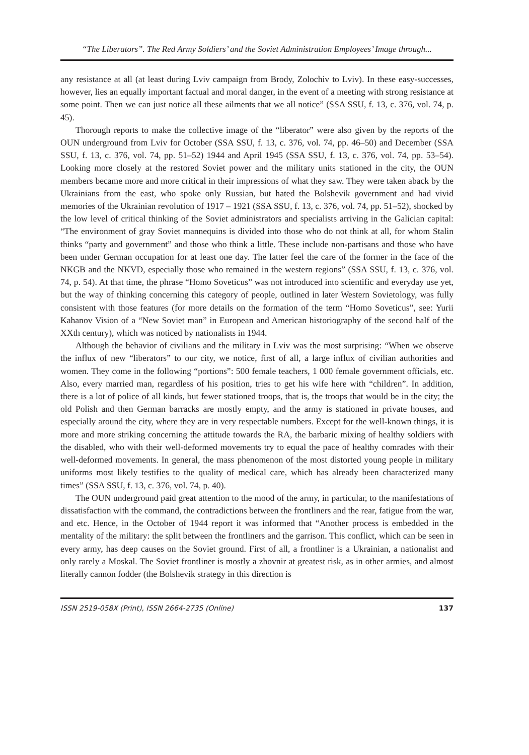“The Liberators”. The Red Army Soldiers’ and the Soviet Administration Employees’ Image through...
any resistance at all (at least during Lviv campaign from Brody, Zolochiv to Lviv). In these easy-successes, however, lies an equally important factual and moral danger, in the event of a meeting with strong resistance at some point. Then we can just notice all these ailments that we all notice” (SSA SSU, f. 13, c. 376, vol. 74, p. 45).
Thorough reports to make the collective image of the “liberator” were also given by the reports of the OUN underground from Lviv for October (SSA SSU, f. 13, c. 376, vol. 74, pp. 46–50) and December (SSA SSU, f. 13, c. 376, vol. 74, pp. 51–52) 1944 and April 1945 (SSA SSU, f. 13, c. 376, vol. 74, pp. 53–54). Looking more closely at the restored Soviet power and the military units stationed in the city, the OUN members became more and more critical in their impressions of what they saw. They were taken aback by the Ukrainians from the east, who spoke only Russian, but hated the Bolshevik government and had vivid memories of the Ukrainian revolution of 1917 – 1921 (SSA SSU, f. 13, c. 376, vol. 74, pp. 51–52), shocked by the low level of critical thinking of the Soviet administrators and specialists arriving in the Galician capital: “The environment of gray Soviet mannequins is divided into those who do not think at all, for whom Stalin thinks “party and government” and those who think a little. These include non-partisans and those who have been under German occupation for at least one day. The latter feel the care of the former in the face of the NKGB and the NKVD, especially those who remained in the western regions” (SSA SSU, f. 13, c. 376, vol. 74, p. 54). At that time, the phrase “Homo Soveticus” was not introduced into scientific and everyday use yet, but the way of thinking concerning this category of people, outlined in later Western Sovietology, was fully consistent with those features (for more details on the formation of the term “Homo Soveticus”, see: Yurii Kahanov Vision of a “New Soviet man” in European and American historiography of the second half of the XXth century), which was noticed by nationalists in 1944.
Although the behavior of civilians and the military in Lviv was the most surprising: “When we observe the influx of new “liberators” to our city, we notice, first of all, a large influx of civilian authorities and women. They come in the following “portions”: 500 female teachers, 1 000 female government officials, etc. Also, every married man, regardless of his position, tries to get his wife here with “children”. In addition, there is a lot of police of all kinds, but fewer stationed troops, that is, the troops that would be in the city; the old Polish and then German barracks are mostly empty, and the army is stationed in private houses, and especially around the city, where they are in very respectable numbers. Except for the well-known things, it is more and more striking concerning the attitude towards the RA, the barbaric mixing of healthy soldiers with the disabled, who with their well-deformed movements try to equal the pace of healthy comrades with their well-deformed movements. In general, the mass phenomenon of the most distorted young people in military uniforms most likely testifies to the quality of medical care, which has already been characterized many times” (SSA SSU, f. 13, c. 376, vol. 74, p. 40).
The OUN underground paid great attention to the mood of the army, in particular, to the manifestations of dissatisfaction with the command, the contradictions between the frontliners and the rear, fatigue from the war, and etc. Hence, in the October of 1944 report it was informed that “Another process is embedded in the mentality of the military: the split between the frontliners and the garrison. This conflict, which can be seen in every army, has deep causes on the Soviet ground. First of all, a frontliner is a Ukrainian, a nationalist and only rarely a Moskal. The Soviet frontliner is mostly a zhovnir at greatest risk, as in other armies, and almost literally cannon fodder (the Bolshevik strategy in this direction is
ISSN 2519-058X (Print), ISSN 2664-2735 (Online) 137